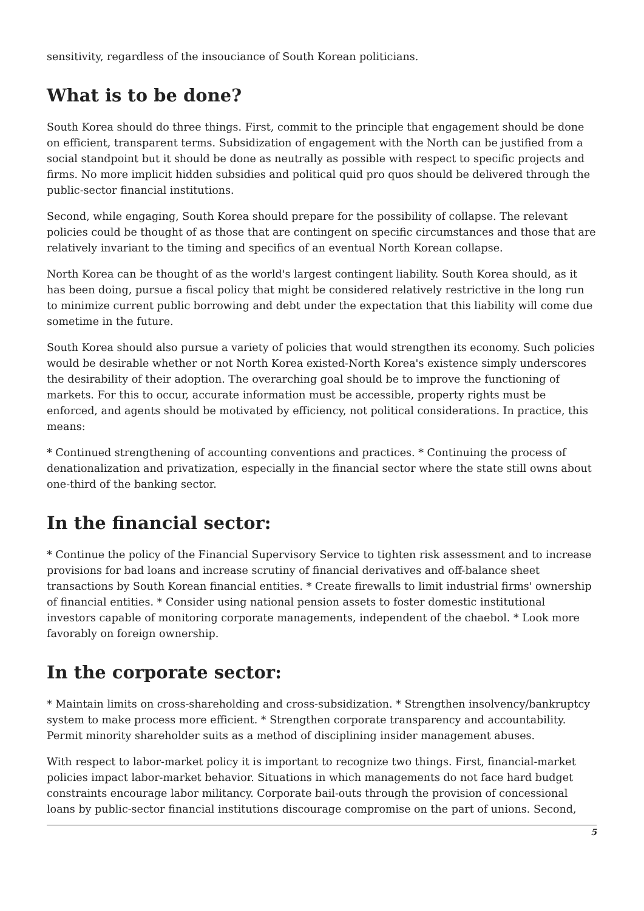sensitivity, regardless of the insouciance of South Korean politicians.
What is to be done?
South Korea should do three things. First, commit to the principle that engagement should be done on efficient, transparent terms. Subsidization of engagement with the North can be justified from a social standpoint but it should be done as neutrally as possible with respect to specific projects and firms. No more implicit hidden subsidies and political quid pro quos should be delivered through the public-sector financial institutions.
Second, while engaging, South Korea should prepare for the possibility of collapse. The relevant policies could be thought of as those that are contingent on specific circumstances and those that are relatively invariant to the timing and specifics of an eventual North Korean collapse.
North Korea can be thought of as the world's largest contingent liability. South Korea should, as it has been doing, pursue a fiscal policy that might be considered relatively restrictive in the long run to minimize current public borrowing and debt under the expectation that this liability will come due sometime in the future.
South Korea should also pursue a variety of policies that would strengthen its economy. Such policies would be desirable whether or not North Korea existed-North Korea's existence simply underscores the desirability of their adoption. The overarching goal should be to improve the functioning of markets. For this to occur, accurate information must be accessible, property rights must be enforced, and agents should be motivated by efficiency, not political considerations. In practice, this means:
* Continued strengthening of accounting conventions and practices. * Continuing the process of denationalization and privatization, especially in the financial sector where the state still owns about one-third of the banking sector.
In the financial sector:
* Continue the policy of the Financial Supervisory Service to tighten risk assessment and to increase provisions for bad loans and increase scrutiny of financial derivatives and off-balance sheet transactions by South Korean financial entities. * Create firewalls to limit industrial firms' ownership of financial entities. * Consider using national pension assets to foster domestic institutional investors capable of monitoring corporate managements, independent of the chaebol. * Look more favorably on foreign ownership.
In the corporate sector:
* Maintain limits on cross-shareholding and cross-subsidization. * Strengthen insolvency/bankruptcy system to make process more efficient. * Strengthen corporate transparency and accountability. Permit minority shareholder suits as a method of disciplining insider management abuses.
With respect to labor-market policy it is important to recognize two things. First, financial-market policies impact labor-market behavior. Situations in which managements do not face hard budget constraints encourage labor militancy. Corporate bail-outs through the provision of concessional loans by public-sector financial institutions discourage compromise on the part of unions. Second,
5